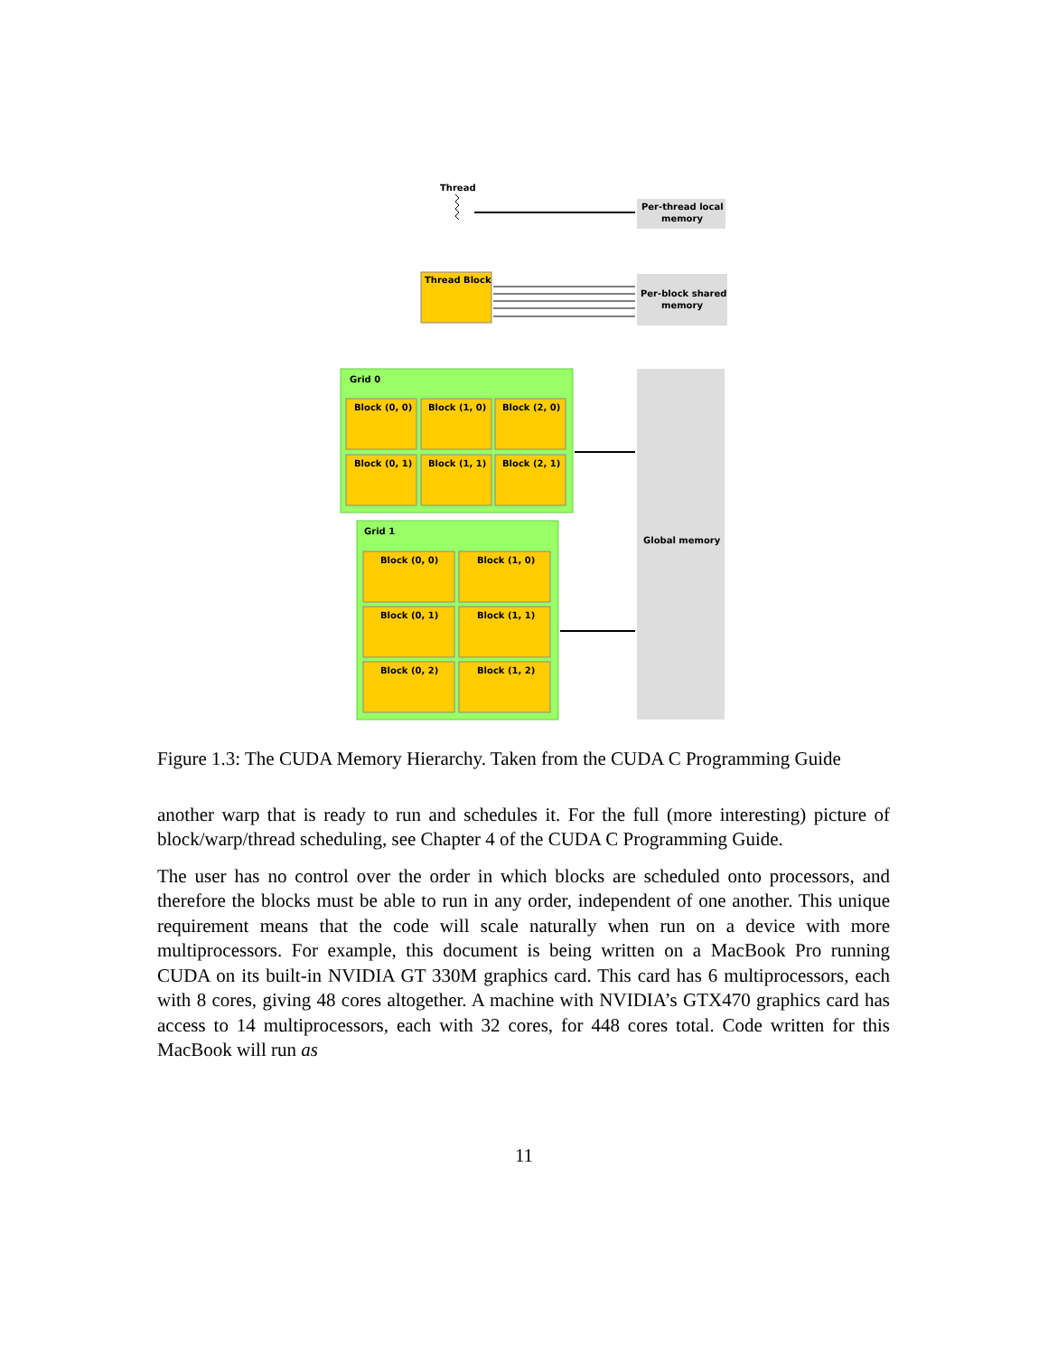Thread
Per-thread local
memory
Thread Block
Per-block shared
memory
Grid 0
Block (0, 0)
Block (1, 0)
Block (2, 0)
Block (0, 1)
Block (1, 1)
Block (2, 1)
Grid 1
Block (0, 0)
Block (1, 0)
Block (0, 1)
Block (1, 1)
Block (0, 2)
Block (1, 2)
Global memory
Figure 1.3: The CUDA Memory Hierarchy. Taken from the CUDA C Programming Guide
another warp that is ready to run and schedules it. For the full (more interesting) picture of block/warp/thread scheduling, see Chapter 4 of the CUDA C Programming Guide.
The user has no control over the order in which blocks are scheduled onto processors, and therefore the blocks must be able to run in any order, independent of one another. This unique requirement means that the code will scale naturally when run on a device with more multiprocessors. For example, this document is being written on a MacBook Pro running CUDA on its built-in NVIDIA GT 330M graphics card. This card has 6 multiprocessors, each with 8 cores, giving 48 cores altogether. A machine with NVIDIA’s GTX470 graphics card has access to 14 multiprocessors, each with 32 cores, for 448 cores total. Code written for this MacBook will run as
11